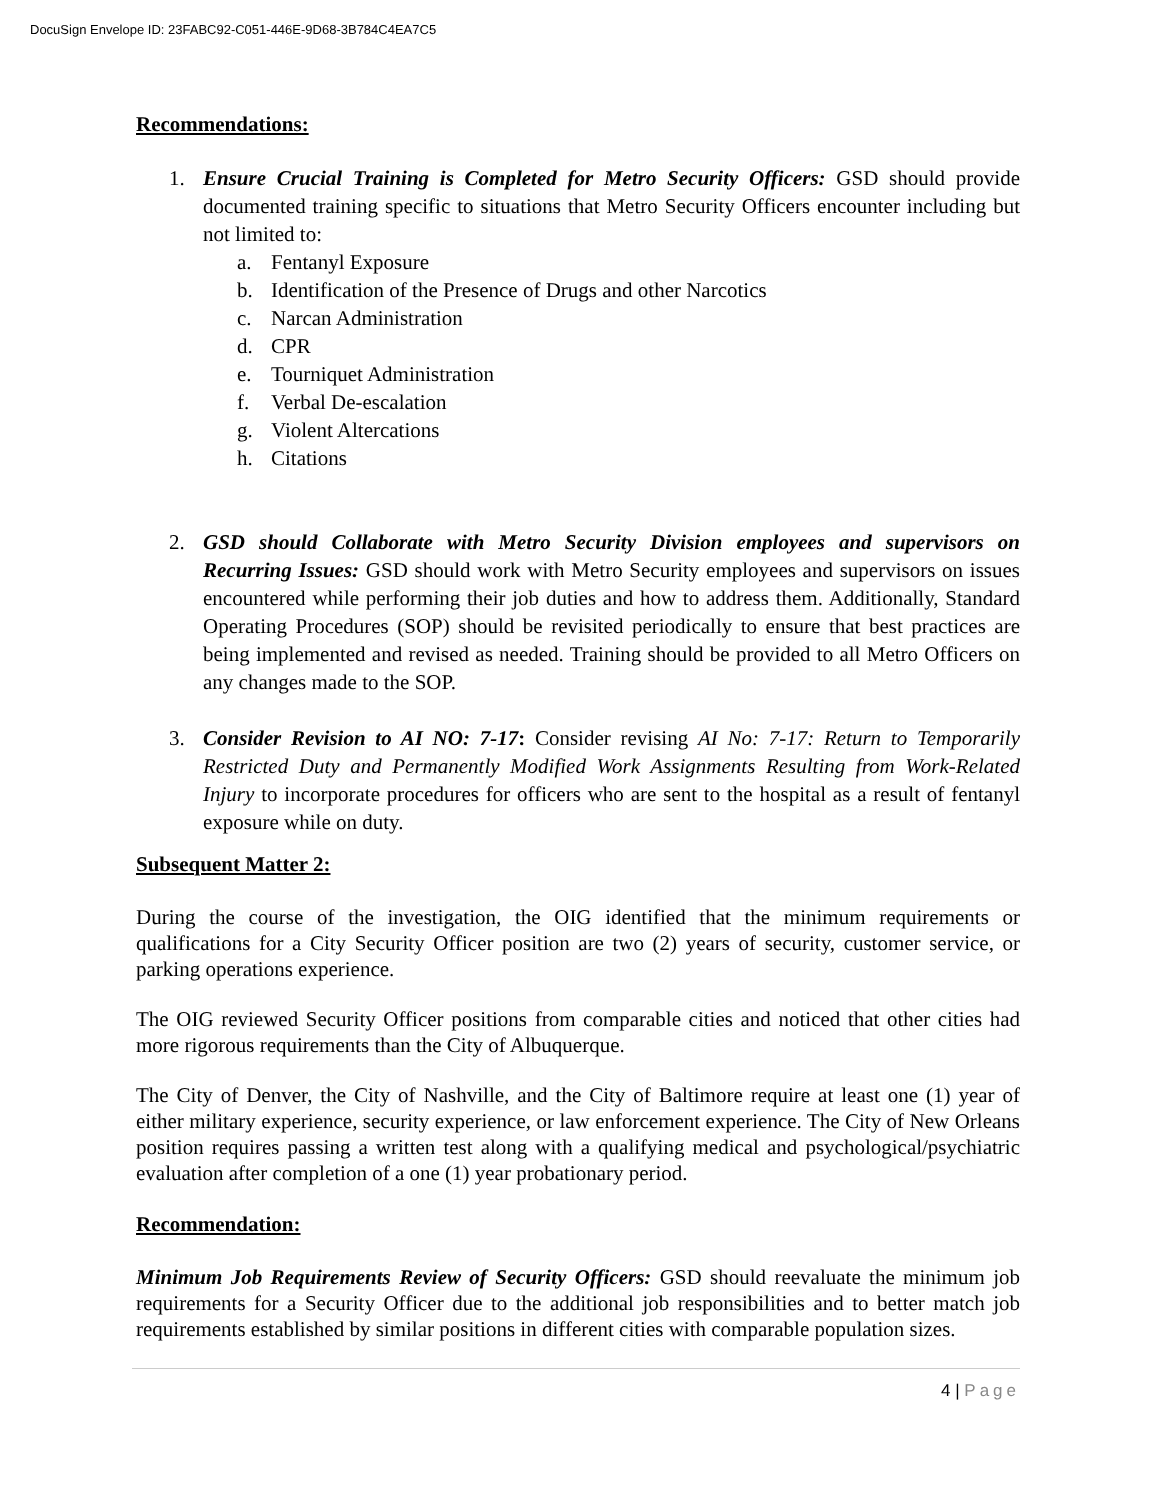DocuSign Envelope ID: 23FABC92-C051-446E-9D68-3B784C4EA7C5
Recommendations:
1. Ensure Crucial Training is Completed for Metro Security Officers: GSD should provide documented training specific to situations that Metro Security Officers encounter including but not limited to:
a. Fentanyl Exposure
b. Identification of the Presence of Drugs and other Narcotics
c. Narcan Administration
d. CPR
e. Tourniquet Administration
f. Verbal De-escalation
g. Violent Altercations
h. Citations
2. GSD should Collaborate with Metro Security Division employees and supervisors on Recurring Issues: GSD should work with Metro Security employees and supervisors on issues encountered while performing their job duties and how to address them. Additionally, Standard Operating Procedures (SOP) should be revisited periodically to ensure that best practices are being implemented and revised as needed. Training should be provided to all Metro Officers on any changes made to the SOP.
3. Consider Revision to AI NO: 7-17: Consider revising AI No: 7-17: Return to Temporarily Restricted Duty and Permanently Modified Work Assignments Resulting from Work-Related Injury to incorporate procedures for officers who are sent to the hospital as a result of fentanyl exposure while on duty.
Subsequent Matter 2:
During the course of the investigation, the OIG identified that the minimum requirements or qualifications for a City Security Officer position are two (2) years of security, customer service, or parking operations experience.
The OIG reviewed Security Officer positions from comparable cities and noticed that other cities had more rigorous requirements than the City of Albuquerque.
The City of Denver, the City of Nashville, and the City of Baltimore require at least one (1) year of either military experience, security experience, or law enforcement experience. The City of New Orleans position requires passing a written test along with a qualifying medical and psychological/psychiatric evaluation after completion of a one (1) year probationary period.
Recommendation:
Minimum Job Requirements Review of Security Officers: GSD should reevaluate the minimum job requirements for a Security Officer due to the additional job responsibilities and to better match job requirements established by similar positions in different cities with comparable population sizes.
4 | Page